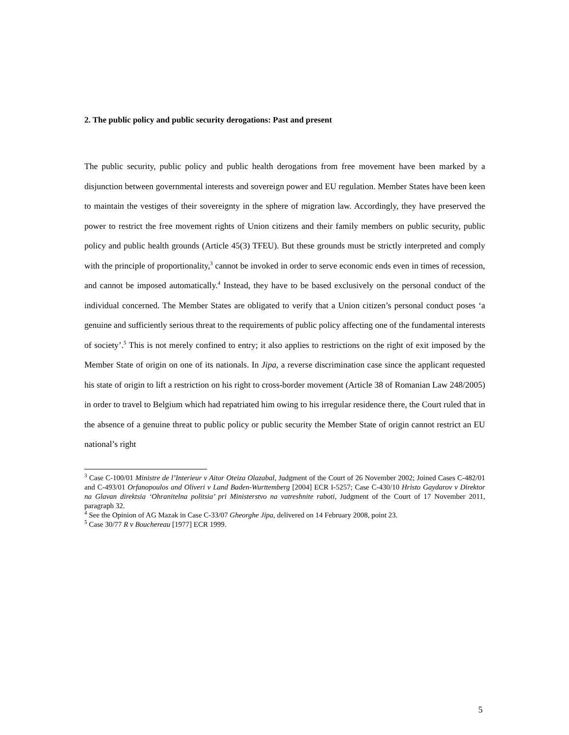2. The public policy and public security derogations: Past and present
The public security, public policy and public health derogations from free movement have been marked by a disjunction between governmental interests and sovereign power and EU regulation. Member States have been keen to maintain the vestiges of their sovereignty in the sphere of migration law. Accordingly, they have preserved the power to restrict the free movement rights of Union citizens and their family members on public security, public policy and public health grounds (Article 45(3) TFEU). But these grounds must be strictly interpreted and comply with the principle of proportionality,<sup>3</sup> cannot be invoked in order to serve economic ends even in times of recession, and cannot be imposed automatically.<sup>4</sup> Instead, they have to be based exclusively on the personal conduct of the individual concerned. The Member States are obligated to verify that a Union citizen’s personal conduct poses ‘a genuine and sufficiently serious threat to the requirements of public policy affecting one of the fundamental interests of society’.<sup>5</sup> This is not merely confined to entry; it also applies to restrictions on the right of exit imposed by the Member State of origin on one of its nationals. In Jipa, a reverse discrimination case since the applicant requested his state of origin to lift a restriction on his right to cross-border movement (Article 38 of Romanian Law 248/2005) in order to travel to Belgium which had repatriated him owing to his irregular residence there, the Court ruled that in the absence of a genuine threat to public policy or public security the Member State of origin cannot restrict an EU national’s right
<sup>3</sup> Case C-100/01 Ministre de l’Interieur v Aitor Oteiza Olazabal, Judgment of the Court of 26 November 2002; Joined Cases C-482/01 and C-493/01 Orfanopoulos and Oliveri v Land Baden-Wurttemberg [2004] ECR I-5257; Case C-430/10 Hristo Gaydarov v Direktor na Glavan direktsia ‘Ohranitelna politsia’ pri Ministerstvo na vatreshnite raboti, Judgment of the Court of 17 November 2011, paragraph 32.
<sup>4</sup> See the Opinion of AG Mazak in Case C-33/07 Gheorghe Jipa, delivered on 14 February 2008, point 23.
<sup>5</sup> Case 30/77 R v Bouchereau [1977] ECR 1999.
5